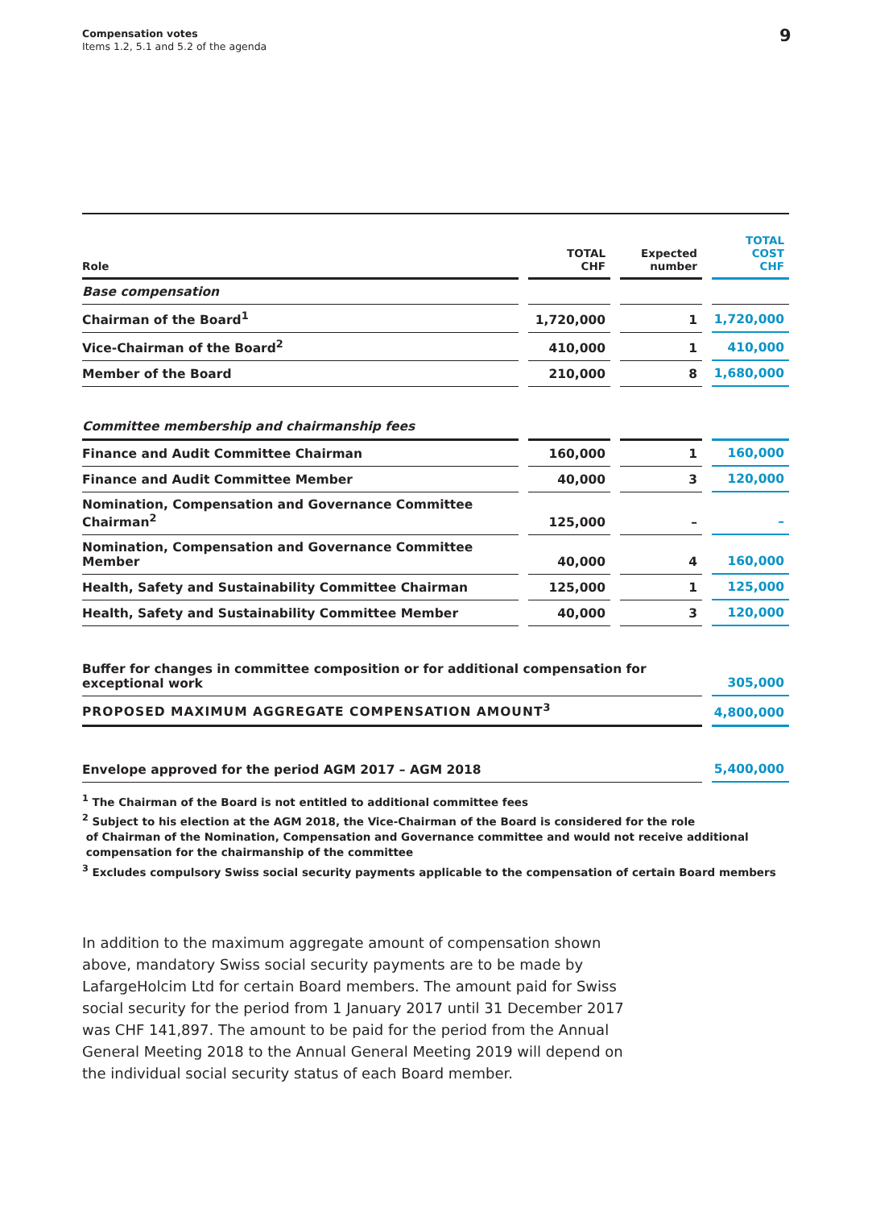Compensation votes
Items 1.2, 5.1 and 5.2 of the agenda
9
| Role | | TOTAL CHF | | Expected number | | TOTAL COST CHF |
| Base compensation | | | | | | |
| Chairman of the Board<sup>1</sup> | | 1,720,000 | | 1 | | 1,720,000 |
| Vice-Chairman of the Board<sup>2</sup> | | 410,000 | | 1 | | 410,000 |
| Member of the Board | | 210,000 | | 8 | | 1,680,000 |
| Committee membership and chairmanship fees | | | | | | |
| Finance and Audit Committee Chairman | | 160,000 | | 1 | | 160,000 |
| Finance and Audit Committee Member | | 40,000 | | 3 | | 120,000 |
| Nomination, Compensation and Governance Committee Chairman<sup>2</sup> | | 125,000 | | – | | – |
| Nomination, Compensation and Governance Committee Member | | 40,000 | | 4 | | 160,000 |
| Health, Safety and Sustainability Committee Chairman | | 125,000 | | 1 | | 125,000 |
| Health, Safety and Sustainability Committee Member | | 40,000 | | 3 | | 120,000 |
| Buffer for changes in committee composition or for additional compensation for exceptional work | | | | | | 305,000 |
| PROPOSED MAXIMUM AGGREGATE COMPENSATION AMOUNT<sup>3</sup> | | | | | | 4,800,000 |
| Envelope approved for the period AGM 2017 – AGM 2018 | | | | | | 5,400,000 |
<sup>1</sup> The Chairman of the Board is not entitled to additional committee fees
<sup>2</sup> Subject to his election at the AGM 2018, the Vice-Chairman of the Board is considered for the role
of Chairman of the Nomination, Compensation and Governance committee and would not receive additional
compensation for the chairmanship of the committee
<sup>3</sup> Excludes compulsory Swiss social security payments applicable to the compensation of certain Board members
In addition to the maximum aggregate amount of compensation shown above, mandatory Swiss social security payments are to be made by LafargeHolcim Ltd for certain Board members. The amount paid for Swiss social security for the period from 1 January 2017 until 31 December 2017 was CHF 141,897. The amount to be paid for the period from the Annual General Meeting 2018 to the Annual General Meeting 2019 will depend on the individual social security status of each Board member.